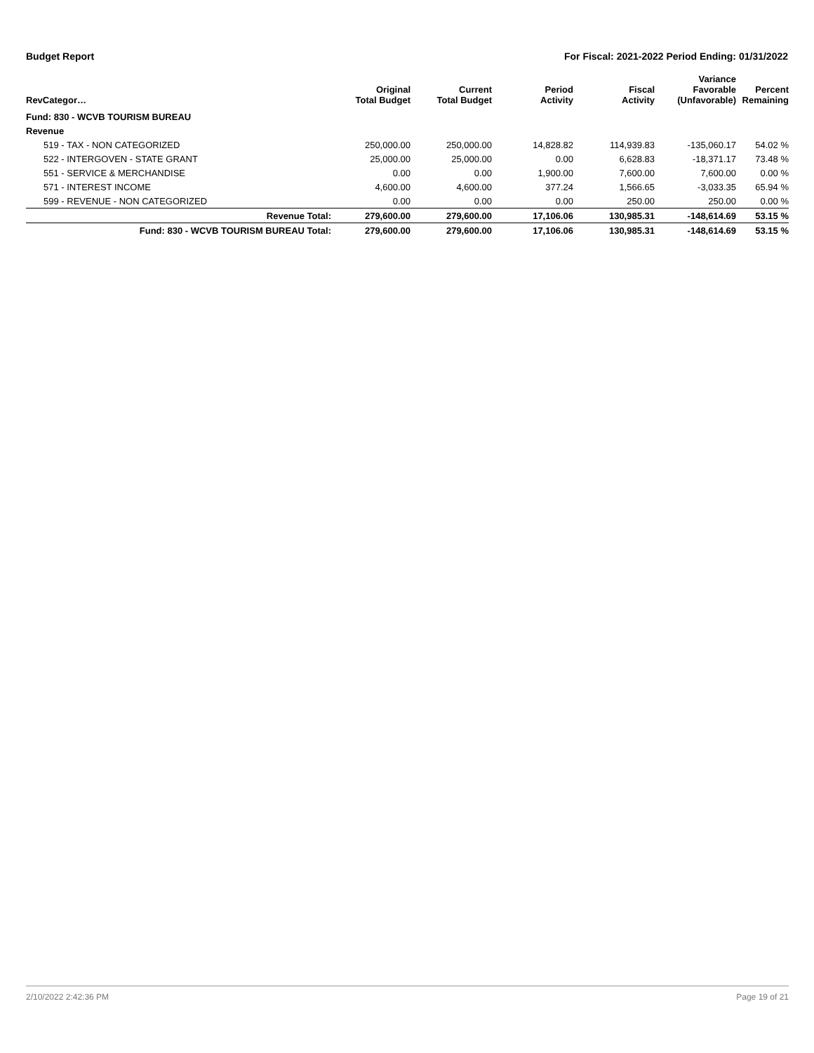Budget Report For Fiscal: 2021-2022 Period Ending: 01/31/2022
| RevCategor… | Original Total Budget | Current Total Budget | Period Activity | Fiscal Activity | Variance Favorable (Unfavorable) | Percent Remaining |
| --- | --- | --- | --- | --- | --- | --- |
| Fund: 830 - WCVB TOURISM BUREAU | | | | | | |
| Revenue | | | | | | |
| 519 - TAX - NON CATEGORIZED | 250,000.00 | 250,000.00 | 14,828.82 | 114,939.83 | -135,060.17 | 54.02 % |
| 522 - INTERGOVEN - STATE GRANT | 25,000.00 | 25,000.00 | 0.00 | 6,628.83 | -18,371.17 | 73.48 % |
| 551 - SERVICE & MERCHANDISE | 0.00 | 0.00 | 1,900.00 | 7,600.00 | 7,600.00 | 0.00 % |
| 571 - INTEREST INCOME | 4,600.00 | 4,600.00 | 377.24 | 1,566.65 | -3,033.35 | 65.94 % |
| 599 - REVENUE - NON CATEGORIZED | 0.00 | 0.00 | 0.00 | 250.00 | 250.00 | 0.00 % |
| Revenue Total: | 279,600.00 | 279,600.00 | 17,106.06 | 130,985.31 | -148,614.69 | 53.15 % |
| Fund: 830 - WCVB TOURISM BUREAU Total: | 279,600.00 | 279,600.00 | 17,106.06 | 130,985.31 | -148,614.69 | 53.15 % |
2/10/2022 2:42:36 PM Page 19 of 21